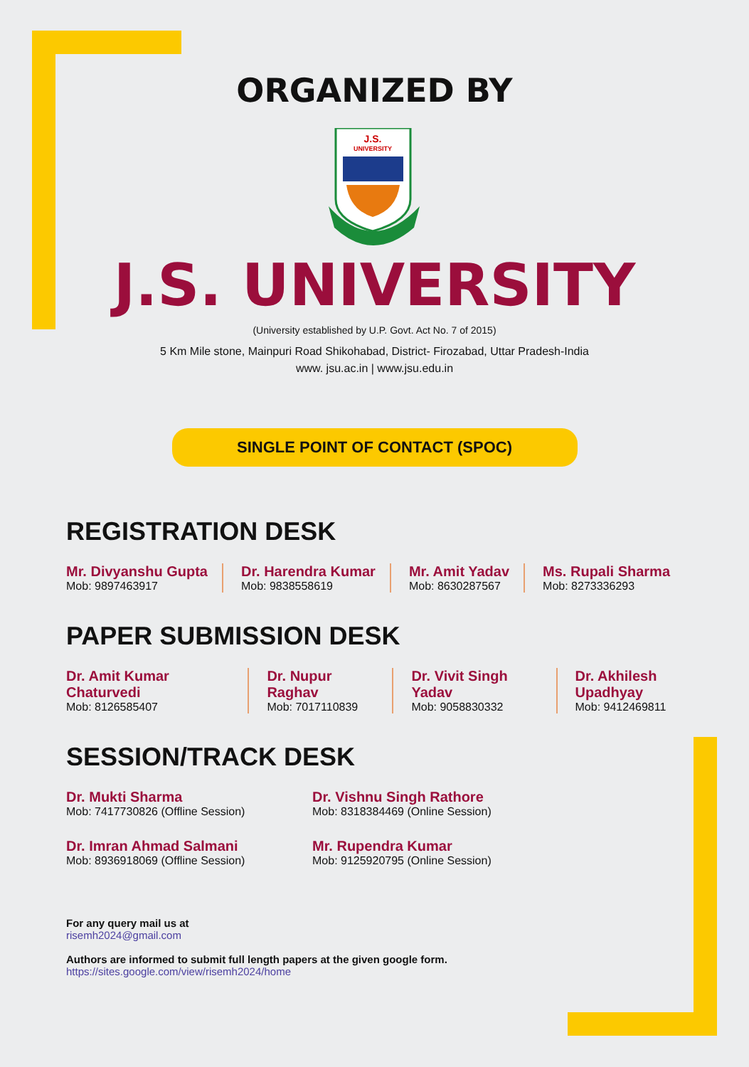ORGANIZED BY
J.S.
UNIVERSITY
J.S. UNIVERSITY
(University established by U.P. Govt. Act No. 7 of 2015)
5 Km Mile stone, Mainpuri Road Shikohabad, District- Firozabad, Uttar Pradesh-India
www. jsu.ac.in | www.jsu.edu.in
SINGLE POINT OF CONTACT (SPOC)
REGISTRATION DESK
Mr. Divyanshu Gupta
Mob: 9897463917
Dr. Harendra Kumar
Mob: 9838558619
Mr. Amit Yadav
Mob: 8630287567
Ms. Rupali Sharma
Mob: 8273336293
PAPER SUBMISSION DESK
Dr. Amit Kumar Chaturvedi
Mob: 8126585407
Dr. Nupur Raghav
Mob: 7017110839
Dr. Vivit Singh Yadav
Mob: 9058830332
Dr. Akhilesh Upadhyay
Mob: 9412469811
SESSION/TRACK DESK
Dr. Mukti Sharma
Mob: 7417730826 (Offline Session)
Dr. Vishnu Singh Rathore
Mob: 8318384469 (Online Session)
Dr. Imran Ahmad Salmani
Mob: 8936918069 (Offline Session)
Mr. Rupendra Kumar
Mob: 9125920795 (Online Session)
For any query mail us at
risemh2024@gmail.com
Authors are informed to submit full length papers at the given google form.
https://sites.google.com/view/risemh2024/home